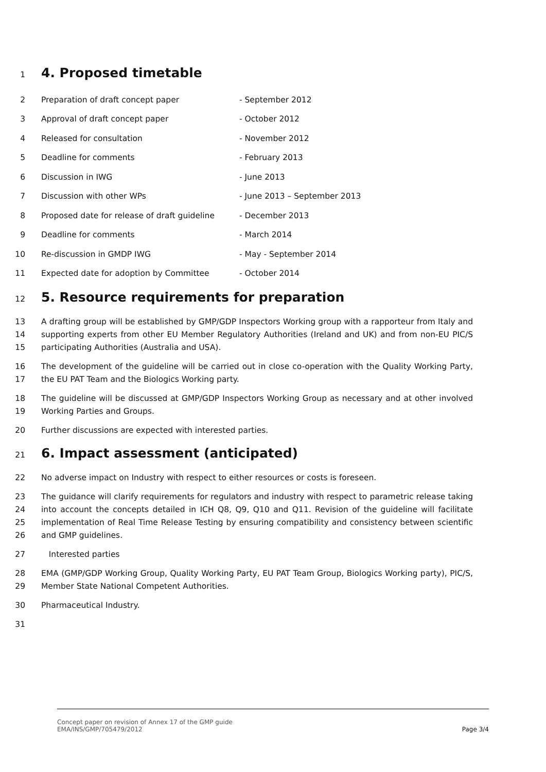1 4. Proposed timetable
2 Preparation of draft concept paper - September 2012
3 Approval of draft concept paper - October 2012
4 Released for consultation - November 2012
5 Deadline for comments - February 2013
6 Discussion in IWG - June 2013
7 Discussion with other WPs - June 2013 – September 2013
8 Proposed date for release of draft guideline - December 2013
9 Deadline for comments - March 2014
10 Re-discussion in GMDP IWG - May - September 2014
11 Expected date for adoption by Committee - October 2014
12 5. Resource requirements for preparation
13
14
15 A drafting group will be established by GMP/GDP Inspectors Working group with a rapporteur from Italy and supporting experts from other EU Member Regulatory Authorities (Ireland and UK) and from non-EU PIC/S participating Authorities (Australia and USA).
16
17 The development of the guideline will be carried out in close co-operation with the Quality Working Party, the EU PAT Team and the Biologics Working party.
18
19 The guideline will be discussed at GMP/GDP Inspectors Working Group as necessary and at other involved Working Parties and Groups.
20 Further discussions are expected with interested parties.
21 6. Impact assessment (anticipated)
22 No adverse impact on Industry with respect to either resources or costs is foreseen.
23
24
25
26 The guidance will clarify requirements for regulators and industry with respect to parametric release taking into account the concepts detailed in ICH Q8, Q9, Q10 and Q11. Revision of the guideline will facilitate implementation of Real Time Release Testing by ensuring compatibility and consistency between scientific and GMP guidelines.
27 Interested parties
28
29 EMA (GMP/GDP Working Group, Quality Working Party, EU PAT Team Group, Biologics Working party), PIC/S, Member State National Competent Authorities.
30 Pharmaceutical Industry.
31
Concept paper on revision of Annex 17 of the GMP guide
EMA/INS/GMP/705479/2012
Page 3/4